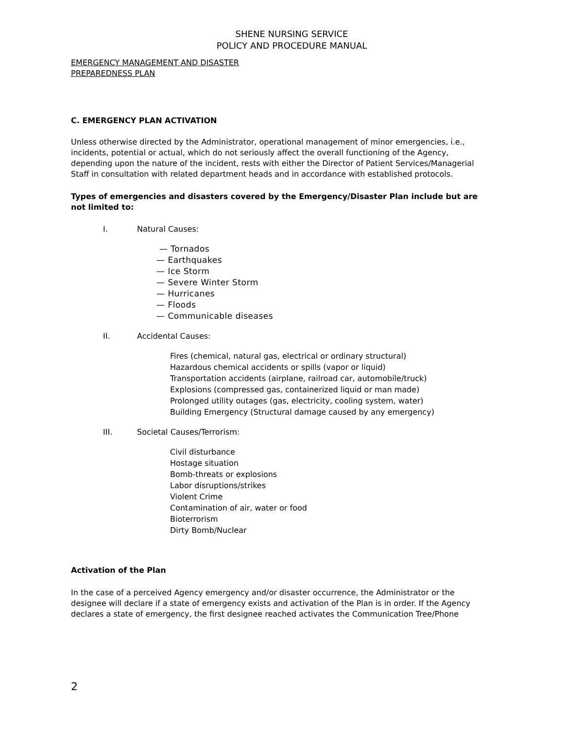SHENE NURSING SERVICE
POLICY AND PROCEDURE MANUAL
EMERGENCY MANAGEMENT AND DISASTER
PREPAREDNESS PLAN
C. EMERGENCY PLAN ACTIVATION
Unless otherwise directed by the Administrator, operational management of minor emergencies, i.e., incidents, potential or actual, which do not seriously affect the overall functioning of the Agency, depending upon the nature of the incident, rests with either the Director of Patient Services/Managerial Staff in consultation with related department heads and in accordance with established protocols.
Types of emergencies and disasters covered by the Emergency/Disaster Plan include but are not limited to:
I. Natural Causes:
— Tornados
— Earthquakes
— Ice Storm
— Severe Winter Storm
— Hurricanes
— Floods
— Communicable diseases
II. Accidental Causes:
Fires (chemical, natural gas, electrical or ordinary structural)
Hazardous chemical accidents or spills (vapor or liquid)
Transportation accidents (airplane, railroad car, automobile/truck)
Explosions (compressed gas, containerized liquid or man made)
Prolonged utility outages (gas, electricity, cooling system, water)
Building Emergency (Structural damage caused by any emergency)
III. Societal Causes/Terrorism:
Civil disturbance
Hostage situation
Bomb-threats or explosions
Labor disruptions/strikes
Violent Crime
Contamination of air, water or food
Bioterrorism
Dirty Bomb/Nuclear
Activation of the Plan
In the case of a perceived Agency emergency and/or disaster occurrence, the Administrator or the designee will declare if a state of emergency exists and activation of the Plan is in order. If the Agency declares a state of emergency, the first designee reached activates the Communication Tree/Phone
2